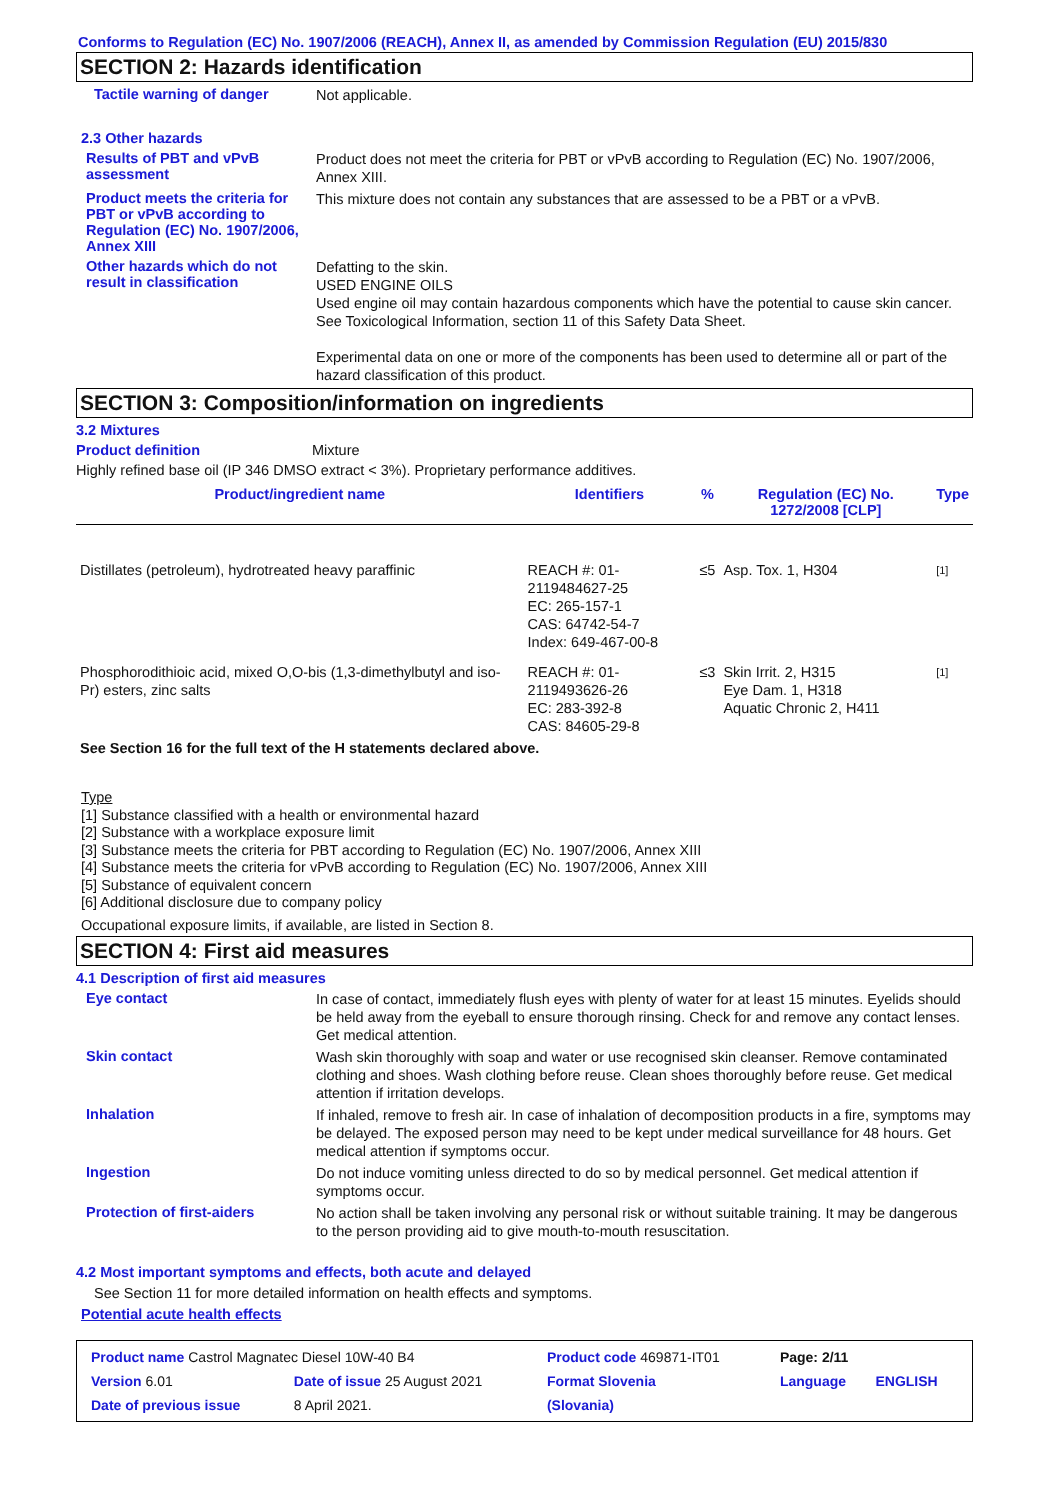Conforms to Regulation (EC) No. 1907/2006 (REACH), Annex II, as amended by Commission Regulation (EU) 2015/830
SECTION 2: Hazards identification
Tactile warning of danger
Not applicable.
2.3 Other hazards
Results of PBT and vPvB assessment
Product does not meet the criteria for PBT or vPvB according to Regulation (EC) No. 1907/2006, Annex XIII.
Product meets the criteria for PBT or vPvB according to Regulation (EC) No. 1907/2006, Annex XIII
This mixture does not contain any substances that are assessed to be a PBT or a vPvB.
Other hazards which do not result in classification
Defatting to the skin.
USED ENGINE OILS
Used engine oil may contain hazardous components which have the potential to cause skin cancer.
See Toxicological Information, section 11 of this Safety Data Sheet.
Experimental data on one or more of the components has been used to determine all or part of the hazard classification of this product.
SECTION 3: Composition/information on ingredients
3.2 Mixtures
Product definition Mixture
Highly refined base oil (IP 346 DMSO extract < 3%). Proprietary performance additives.
| Product/ingredient name | Identifiers | % | Regulation (EC) No. 1272/2008 [CLP] | Type |
| --- | --- | --- | --- | --- |
| Distillates (petroleum), hydrotreated heavy paraffinic | REACH #: 01-2119484627-25 EC: 265-157-1 CAS: 64742-54-7 Index: 649-467-00-8 | ≤5 | Asp. Tox. 1, H304 | [1] |
| Phosphorodithioic acid, mixed O,O-bis (1,3-dimethylbutyl and iso-Pr) esters, zinc salts | REACH #: 01-2119493626-26 EC: 283-392-8 CAS: 84605-29-8 | ≤3 | Skin Irrit. 2, H315 Eye Dam. 1, H318 Aquatic Chronic 2, H411 | [1] |
| See Section 16 for the full text of the H statements declared above. | | | | |
Type
[1] Substance classified with a health or environmental hazard
[2] Substance with a workplace exposure limit
[3] Substance meets the criteria for PBT according to Regulation (EC) No. 1907/2006, Annex XIII
[4] Substance meets the criteria for vPvB according to Regulation (EC) No. 1907/2006, Annex XIII
[5] Substance of equivalent concern
[6] Additional disclosure due to company policy
Occupational exposure limits, if available, are listed in Section 8.
SECTION 4: First aid measures
4.1 Description of first aid measures
Eye contact
In case of contact, immediately flush eyes with plenty of water for at least 15 minutes. Eyelids should be held away from the eyeball to ensure thorough rinsing. Check for and remove any contact lenses. Get medical attention.
Skin contact
Wash skin thoroughly with soap and water or use recognised skin cleanser. Remove contaminated clothing and shoes. Wash clothing before reuse. Clean shoes thoroughly before reuse. Get medical attention if irritation develops.
Inhalation
If inhaled, remove to fresh air. In case of inhalation of decomposition products in a fire, symptoms may be delayed. The exposed person may need to be kept under medical surveillance for 48 hours. Get medical attention if symptoms occur.
Ingestion
Do not induce vomiting unless directed to do so by medical personnel. Get medical attention if symptoms occur.
Protection of first-aiders
No action shall be taken involving any personal risk or without suitable training. It may be dangerous to the person providing aid to give mouth-to-mouth resuscitation.
4.2 Most important symptoms and effects, both acute and delayed
See Section 11 for more detailed information on health effects and symptoms.
Potential acute health effects
| Product name Castrol Magnatec Diesel 10W-40 B4 | | Product code 469871-IT01 | Page: 2/11 | |
| Version 6.01 | Date of issue 25 August 2021 | Format Slovenia | Language | ENGLISH |
| Date of previous issue | 8 April 2021. | (Slovania) | | |